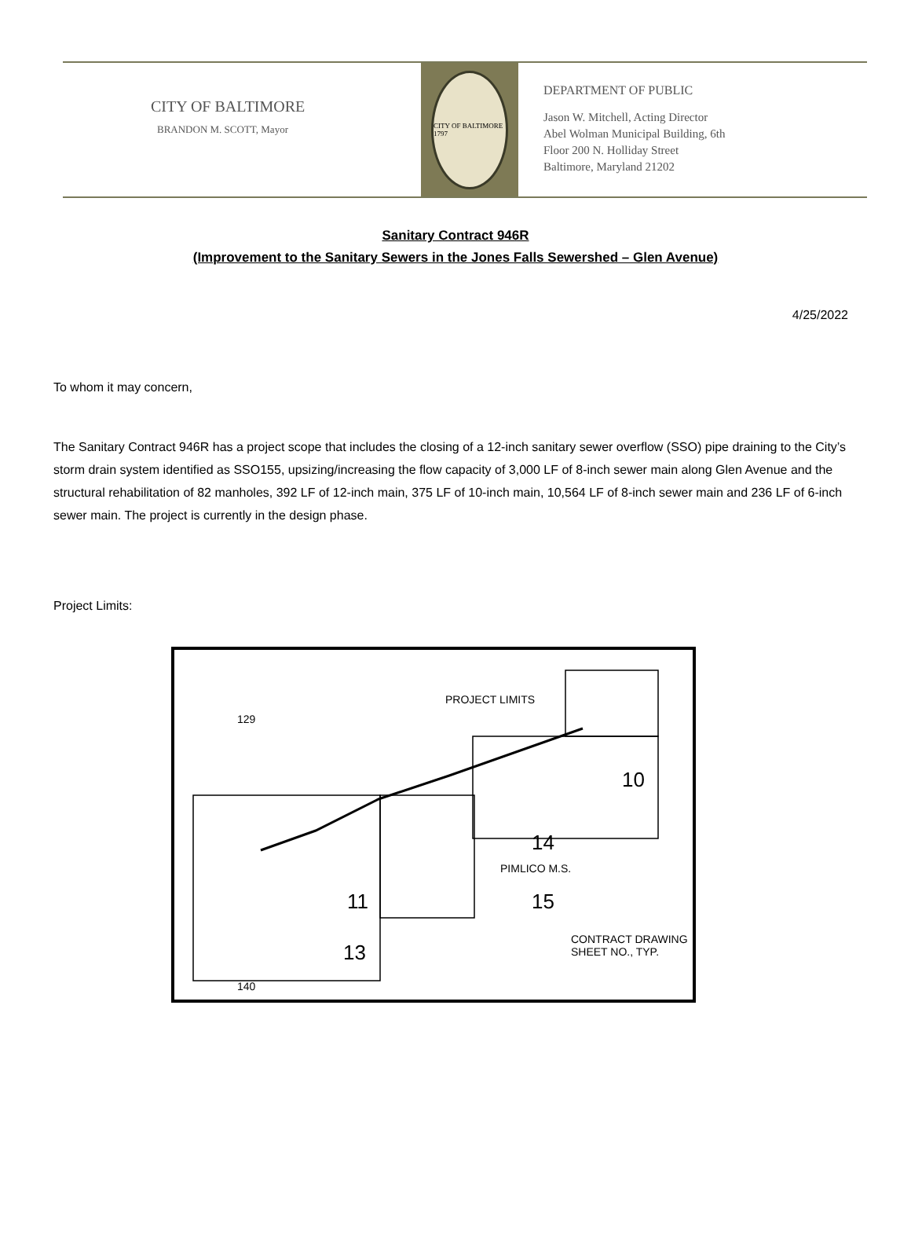CITY OF BALTIMORE
BRANDON M. SCOTT, Mayor
CITY OF BALTIMORE 1797
DEPARTMENT OF PUBLIC
Jason W. Mitchell, Acting Director
Abel Wolman Municipal Building, 6th
Floor 200 N. Holliday Street
Baltimore, Maryland 21202
Sanitary Contract 946R
(Improvement to the Sanitary Sewers in the Jones Falls Sewershed – Glen Avenue)
4/25/2022
To whom it may concern,
The Sanitary Contract 946R has a project scope that includes the closing of a 12-inch sanitary sewer overflow (SSO) pipe draining to the City’s storm drain system identified as SSO155, upsizing/increasing the flow capacity of 3,000 LF of 8-inch sewer main along Glen Avenue and the structural rehabilitation of 82 manholes, 392 LF of 12-inch main, 375 LF of 10-inch main, 10,564 LF of 8-inch sewer main and 236 LF of 6-inch sewer main. The project is currently in the design phase.
Project Limits:
129
PROJECT LIMITS
10
14
PIMLICO M.S.
11 15
13
CONTRACT DRAWING SHEET NO., TYP.
140